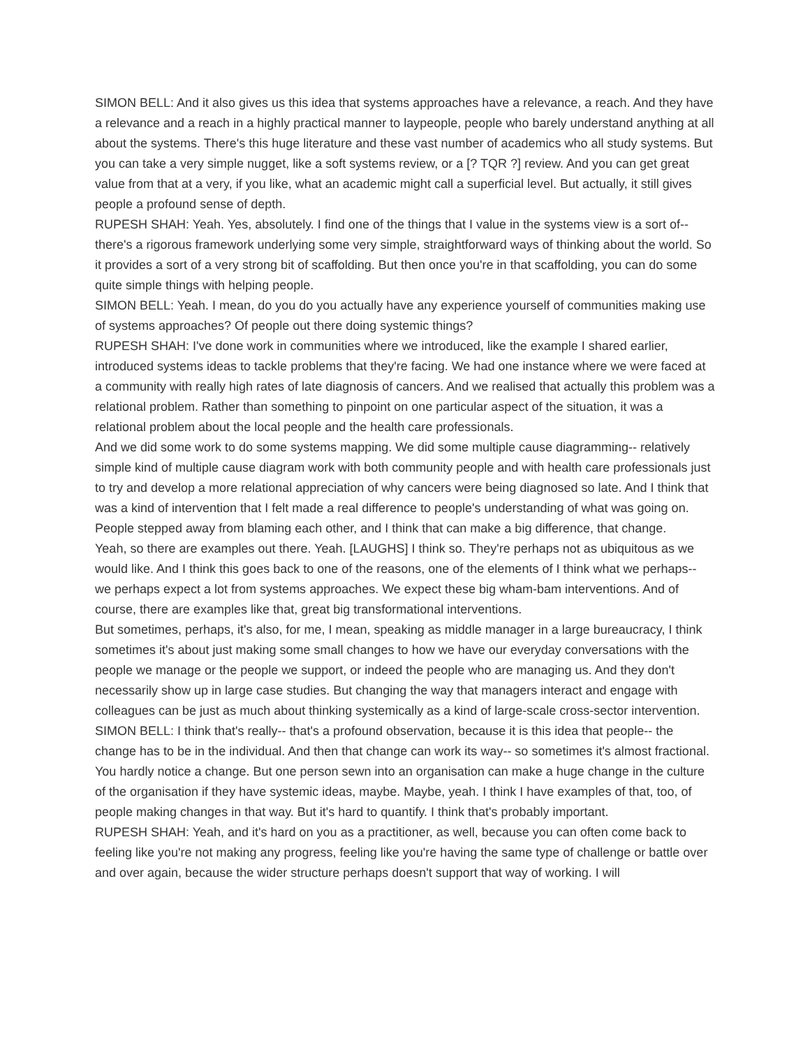SIMON BELL: And it also gives us this idea that systems approaches have a relevance, a reach. And they have a relevance and a reach in a highly practical manner to laypeople, people who barely understand anything at all about the systems. There's this huge literature and these vast number of academics who all study systems. But you can take a very simple nugget, like a soft systems review, or a [? TQR ?] review. And you can get great value from that at a very, if you like, what an academic might call a superficial level. But actually, it still gives people a profound sense of depth.
RUPESH SHAH: Yeah. Yes, absolutely. I find one of the things that I value in the systems view is a sort of-- there's a rigorous framework underlying some very simple, straightforward ways of thinking about the world. So it provides a sort of a very strong bit of scaffolding. But then once you're in that scaffolding, you can do some quite simple things with helping people.
SIMON BELL: Yeah. I mean, do you do you actually have any experience yourself of communities making use of systems approaches? Of people out there doing systemic things?
RUPESH SHAH: I've done work in communities where we introduced, like the example I shared earlier, introduced systems ideas to tackle problems that they're facing. We had one instance where we were faced at a community with really high rates of late diagnosis of cancers. And we realised that actually this problem was a relational problem. Rather than something to pinpoint on one particular aspect of the situation, it was a relational problem about the local people and the health care professionals.
And we did some work to do some systems mapping. We did some multiple cause diagramming-- relatively simple kind of multiple cause diagram work with both community people and with health care professionals just to try and develop a more relational appreciation of why cancers were being diagnosed so late. And I think that was a kind of intervention that I felt made a real difference to people's understanding of what was going on. People stepped away from blaming each other, and I think that can make a big difference, that change.
Yeah, so there are examples out there. Yeah. [LAUGHS] I think so. They're perhaps not as ubiquitous as we would like. And I think this goes back to one of the reasons, one of the elements of I think what we perhaps-- we perhaps expect a lot from systems approaches. We expect these big wham-bam interventions. And of course, there are examples like that, great big transformational interventions.
But sometimes, perhaps, it's also, for me, I mean, speaking as middle manager in a large bureaucracy, I think sometimes it's about just making some small changes to how we have our everyday conversations with the people we manage or the people we support, or indeed the people who are managing us. And they don't necessarily show up in large case studies. But changing the way that managers interact and engage with colleagues can be just as much about thinking systemically as a kind of large-scale cross-sector intervention.
SIMON BELL: I think that's really-- that's a profound observation, because it is this idea that people-- the change has to be in the individual. And then that change can work its way-- so sometimes it's almost fractional. You hardly notice a change. But one person sewn into an organisation can make a huge change in the culture of the organisation if they have systemic ideas, maybe. Maybe, yeah. I think I have examples of that, too, of people making changes in that way. But it's hard to quantify. I think that's probably important.
RUPESH SHAH: Yeah, and it's hard on you as a practitioner, as well, because you can often come back to feeling like you're not making any progress, feeling like you're having the same type of challenge or battle over and over again, because the wider structure perhaps doesn't support that way of working. I will